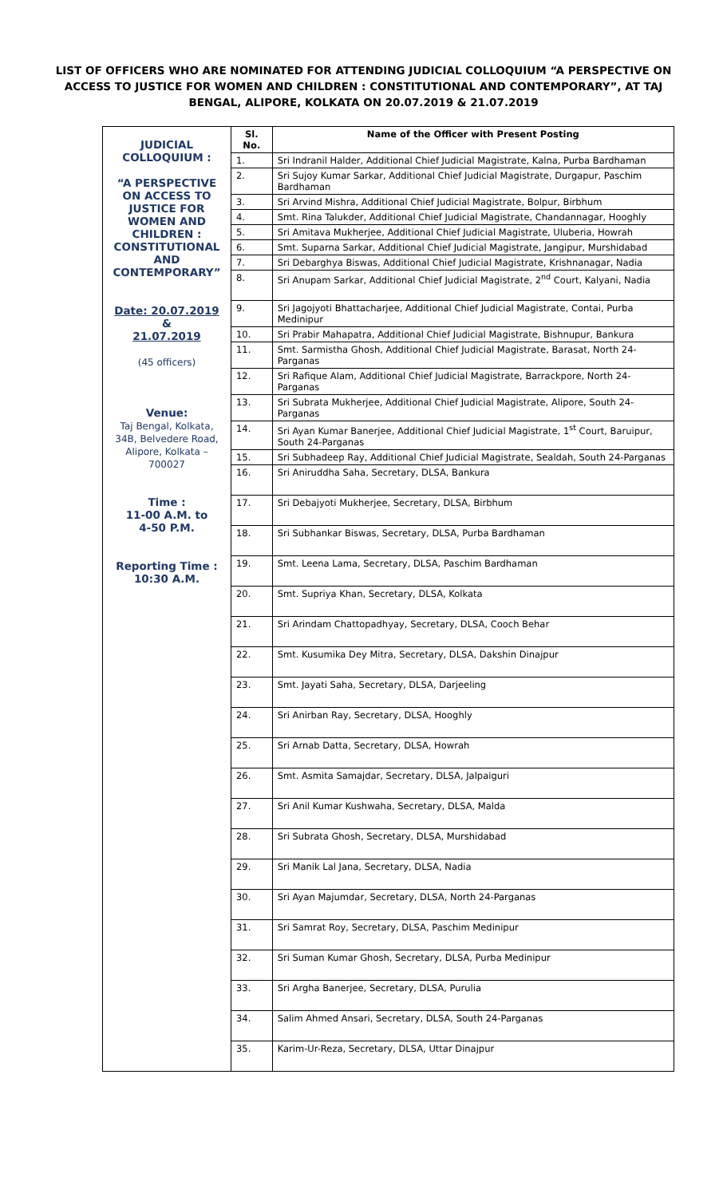LIST OF OFFICERS WHO ARE NOMINATED FOR ATTENDING JUDICIAL COLLOQUIUM “A PERSPECTIVE ON ACCESS TO JUSTICE FOR WOMEN AND CHILDREN : CONSTITUTIONAL AND CONTEMPORARY”, AT TAJ BENGAL, ALIPORE, KOLKATA ON 20.07.2019 & 21.07.2019
| JUDICIAL COLLOQUIUM : “A PERSPECTIVE ON ACCESS TO JUSTICE FOR WOMEN AND CHILDREN : CONSTITUTIONAL AND CONTEMPORARY” Date: 20.07.2019 & 21.07.2019 (45 officers) Venue: Taj Bengal, Kolkata, 34B, Belvedere Road, Alipore, Kolkata – 700027 Time : 11-00 A.M. to 4-50 P.M. Reporting Time : 10:30 A.M. | Sl. No. | Name of the Officer with Present Posting |
| | 1. | Sri Indranil Halder, Additional Chief Judicial Magistrate, Kalna, Purba Bardhaman |
| | 2. | Sri Sujoy Kumar Sarkar, Additional Chief Judicial Magistrate, Durgapur, Paschim Bardhaman |
| | 3. | Sri Arvind Mishra, Additional Chief Judicial Magistrate, Bolpur, Birbhum |
| | 4. | Smt. Rina Talukder, Additional Chief Judicial Magistrate, Chandannagar, Hooghly |
| | 5. | Sri Amitava Mukherjee, Additional Chief Judicial Magistrate, Uluberia, Howrah |
| | 6. | Smt. Suparna Sarkar, Additional Chief Judicial Magistrate, Jangipur, Murshidabad |
| | 7. | Sri Debarghya Biswas, Additional Chief Judicial Magistrate, Krishnanagar, Nadia |
| | 8. | Sri Anupam Sarkar, Additional Chief Judicial Magistrate, 2<sup>nd</sup> Court, Kalyani, Nadia |
| | 9. | Sri Jagojyoti Bhattacharjee, Additional Chief Judicial Magistrate, Contai, Purba Medinipur |
| | 10. | Sri Prabir Mahapatra, Additional Chief Judicial Magistrate, Bishnupur, Bankura |
| | 11. | Smt. Sarmistha Ghosh, Additional Chief Judicial Magistrate, Barasat, North 24-Parganas |
| | 12. | Sri Rafique Alam, Additional Chief Judicial Magistrate, Barrackpore, North 24-Parganas |
| | 13. | Sri Subrata Mukherjee, Additional Chief Judicial Magistrate, Alipore, South 24-Parganas |
| | 14. | Sri Ayan Kumar Banerjee, Additional Chief Judicial Magistrate, 1<sup>st</sup> Court, Baruipur, South 24-Parganas |
| | 15. | Sri Subhadeep Ray, Additional Chief Judicial Magistrate, Sealdah, South 24-Parganas |
| | 16. | Sri Aniruddha Saha, Secretary, DLSA, Bankura |
| | 17. | Sri Debajyoti Mukherjee, Secretary, DLSA, Birbhum |
| | 18. | Sri Subhankar Biswas, Secretary, DLSA, Purba Bardhaman |
| | 19. | Smt. Leena Lama, Secretary, DLSA, Paschim Bardhaman |
| | 20. | Smt. Supriya Khan, Secretary, DLSA, Kolkata |
| | 21. | Sri Arindam Chattopadhyay, Secretary, DLSA, Cooch Behar |
| | 22. | Smt. Kusumika Dey Mitra, Secretary, DLSA, Dakshin Dinajpur |
| | 23. | Smt. Jayati Saha, Secretary, DLSA, Darjeeling |
| | 24. | Sri Anirban Ray, Secretary, DLSA, Hooghly |
| | 25. | Sri Arnab Datta, Secretary, DLSA, Howrah |
| | 26. | Smt. Asmita Samajdar, Secretary, DLSA, Jalpaiguri |
| | 27. | Sri Anil Kumar Kushwaha, Secretary, DLSA, Malda |
| | 28. | Sri Subrata Ghosh, Secretary, DLSA, Murshidabad |
| | 29. | Sri Manik Lal Jana, Secretary, DLSA, Nadia |
| | 30. | Sri Ayan Majumdar, Secretary, DLSA, North 24-Parganas |
| | 31. | Sri Samrat Roy, Secretary, DLSA, Paschim Medinipur |
| | 32. | Sri Suman Kumar Ghosh, Secretary, DLSA, Purba Medinipur |
| | 33. | Sri Argha Banerjee, Secretary, DLSA, Purulia |
| | 34. | Salim Ahmed Ansari, Secretary, DLSA, South 24-Parganas |
| | 35. | Karim-Ur-Reza, Secretary, DLSA, Uttar Dinajpur |